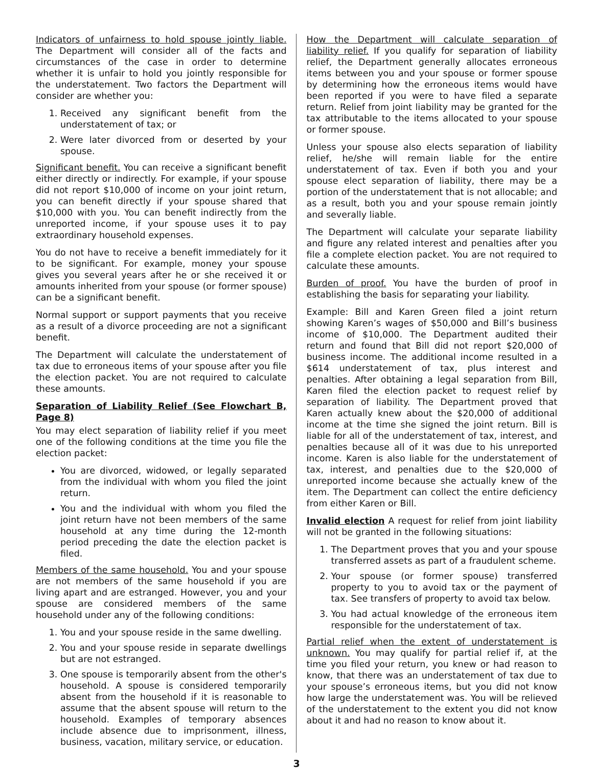Indicators of unfairness to hold spouse jointly liable. The Department will consider all of the facts and circumstances of the case in order to determine whether it is unfair to hold you jointly responsible for the understatement. Two factors the Department will consider are whether you:
1. Received any significant benefit from the understatement of tax; or
2. Were later divorced from or deserted by your spouse.
Significant benefit. You can receive a significant benefit either directly or indirectly. For example, if your spouse did not report $10,000 of income on your joint return, you can benefit directly if your spouse shared that $10,000 with you. You can benefit indirectly from the unreported income, if your spouse uses it to pay extraordinary household expenses.
You do not have to receive a benefit immediately for it to be significant. For example, money your spouse gives you several years after he or she received it or amounts inherited from your spouse (or former spouse) can be a significant benefit.
Normal support or support payments that you receive as a result of a divorce proceeding are not a significant benefit.
The Department will calculate the understatement of tax due to erroneous items of your spouse after you file the election packet. You are not required to calculate these amounts.
Separation of Liability Relief (See Flowchart B, Page 8)
You may elect separation of liability relief if you meet one of the following conditions at the time you file the election packet:
You are divorced, widowed, or legally separated from the individual with whom you filed the joint return.
You and the individual with whom you filed the joint return have not been members of the same household at any time during the 12-month period preceding the date the election packet is filed.
Members of the same household. You and your spouse are not members of the same household if you are living apart and are estranged. However, you and your spouse are considered members of the same household under any of the following conditions:
1. You and your spouse reside in the same dwelling.
2. You and your spouse reside in separate dwellings but are not estranged.
3. One spouse is temporarily absent from the other's household. A spouse is considered temporarily absent from the household if it is reasonable to assume that the absent spouse will return to the household. Examples of temporary absences include absence due to imprisonment, illness, business, vacation, military service, or education.
How the Department will calculate separation of liability relief. If you qualify for separation of liability relief, the Department generally allocates erroneous items between you and your spouse or former spouse by determining how the erroneous items would have been reported if you were to have filed a separate return. Relief from joint liability may be granted for the tax attributable to the items allocated to your spouse or former spouse.
Unless your spouse also elects separation of liability relief, he/she will remain liable for the entire understatement of tax. Even if both you and your spouse elect separation of liability, there may be a portion of the understatement that is not allocable; and as a result, both you and your spouse remain jointly and severally liable.
The Department will calculate your separate liability and figure any related interest and penalties after you file a complete election packet. You are not required to calculate these amounts.
Burden of proof. You have the burden of proof in establishing the basis for separating your liability.
Example: Bill and Karen Green filed a joint return showing Karen’s wages of $50,000 and Bill’s business income of $10,000. The Department audited their return and found that Bill did not report $20,000 of business income. The additional income resulted in a $614 understatement of tax, plus interest and penalties. After obtaining a legal separation from Bill, Karen filed the election packet to request relief by separation of liability. The Department proved that Karen actually knew about the $20,000 of additional income at the time she signed the joint return. Bill is liable for all of the understatement of tax, interest, and penalties because all of it was due to his unreported income. Karen is also liable for the understatement of tax, interest, and penalties due to the $20,000 of unreported income because she actually knew of the item. The Department can collect the entire deficiency from either Karen or Bill.
Invalid election A request for relief from joint liability will not be granted in the following situations:
1. The Department proves that you and your spouse transferred assets as part of a fraudulent scheme.
2. Your spouse (or former spouse) transferred property to you to avoid tax or the payment of tax. See transfers of property to avoid tax below.
3. You had actual knowledge of the erroneous item responsible for the understatement of tax.
Partial relief when the extent of understatement is unknown. You may qualify for partial relief if, at the time you filed your return, you knew or had reason to know, that there was an understatement of tax due to your spouse’s erroneous items, but you did not know how large the understatement was. You will be relieved of the understatement to the extent you did not know about it and had no reason to know about it.
3